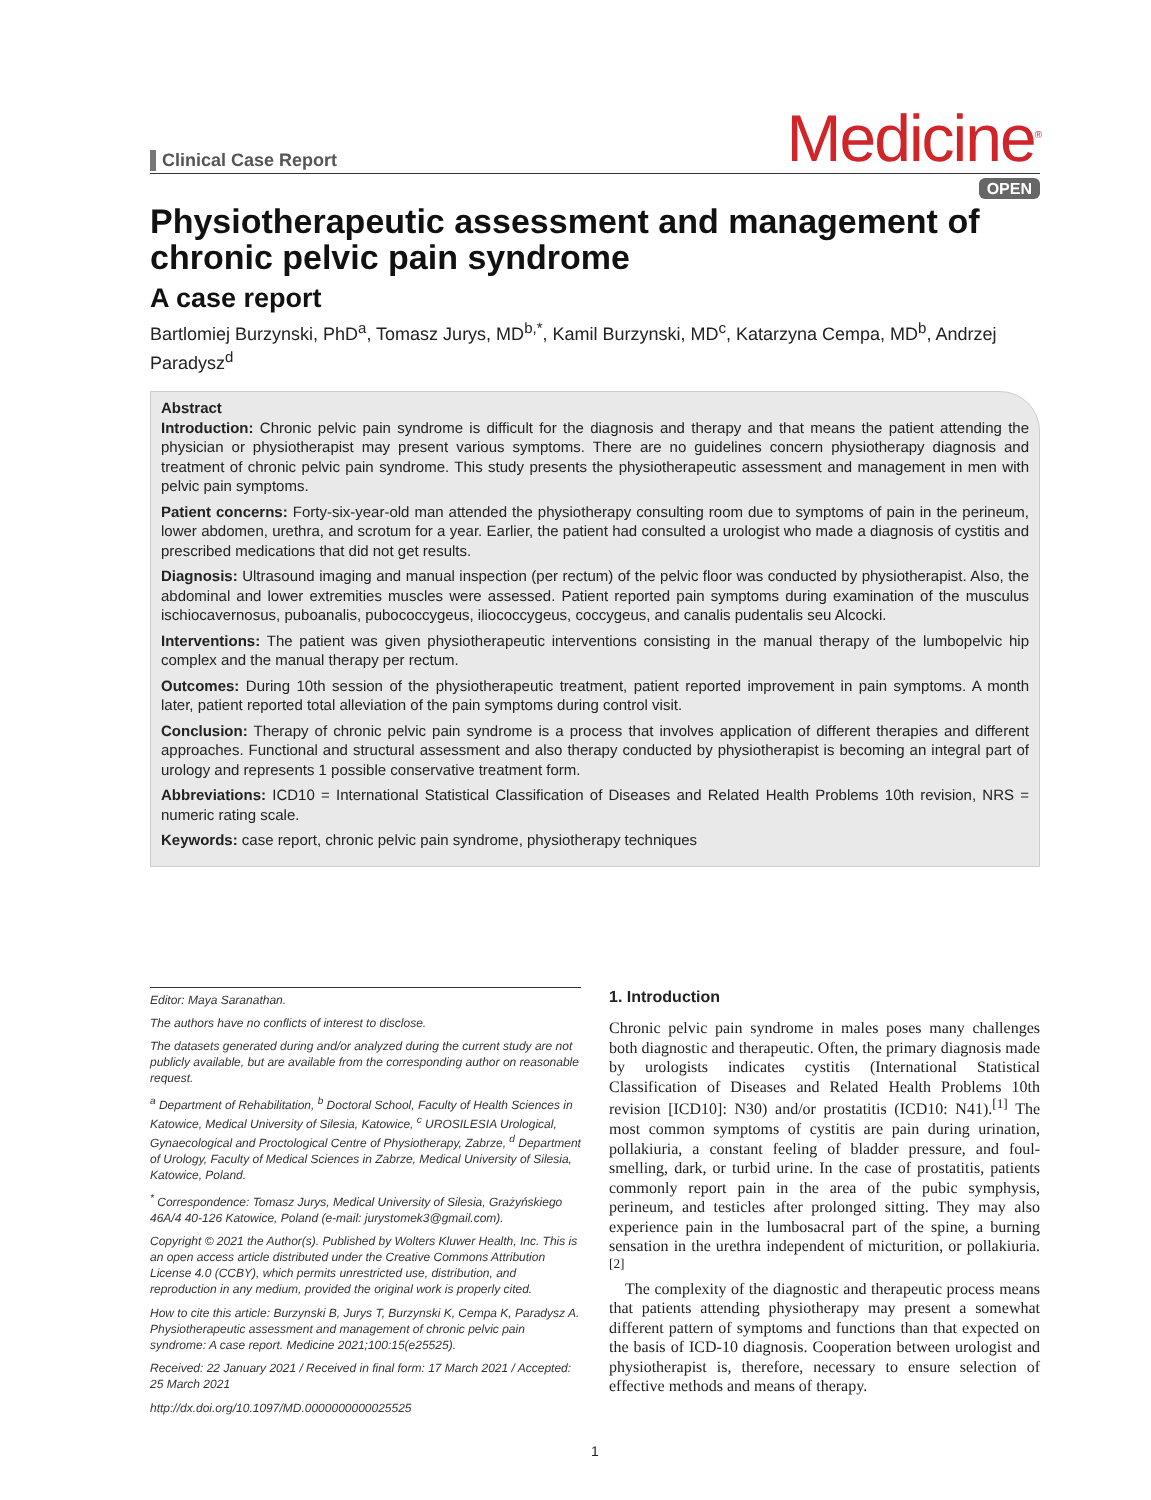Clinical Case Report
Medicine<sup>®</sup>
OPEN
Physiotherapeutic assessment and management of chronic pelvic pain syndrome
A case report
Bartlomiej Burzynski, PhD<sup>a</sup>, Tomasz Jurys, MD<sup>b,*</sup>, Kamil Burzynski, MD<sup>c</sup>, Katarzyna Cempa, MD<sup>b</sup>, Andrzej Paradysz<sup>d</sup>
Abstract
Introduction: Chronic pelvic pain syndrome is difficult for the diagnosis and therapy and that means the patient attending the physician or physiotherapist may present various symptoms. There are no guidelines concern physiotherapy diagnosis and treatment of chronic pelvic pain syndrome. This study presents the physiotherapeutic assessment and management in men with pelvic pain symptoms.
Patient concerns: Forty-six-year-old man attended the physiotherapy consulting room due to symptoms of pain in the perineum, lower abdomen, urethra, and scrotum for a year. Earlier, the patient had consulted a urologist who made a diagnosis of cystitis and prescribed medications that did not get results.
Diagnosis: Ultrasound imaging and manual inspection (per rectum) of the pelvic floor was conducted by physiotherapist. Also, the abdominal and lower extremities muscles were assessed. Patient reported pain symptoms during examination of the musculus ischiocavernosus, puboanalis, pubococcygeus, iliococcygeus, coccygeus, and canalis pudentalis seu Alcocki.
Interventions: The patient was given physiotherapeutic interventions consisting in the manual therapy of the lumbopelvic hip complex and the manual therapy per rectum.
Outcomes: During 10th session of the physiotherapeutic treatment, patient reported improvement in pain symptoms. A month later, patient reported total alleviation of the pain symptoms during control visit.
Conclusion: Therapy of chronic pelvic pain syndrome is a process that involves application of different therapies and different approaches. Functional and structural assessment and also therapy conducted by physiotherapist is becoming an integral part of urology and represents 1 possible conservative treatment form.
Abbreviations: ICD10 = International Statistical Classification of Diseases and Related Health Problems 10th revision, NRS = numeric rating scale.
Keywords: case report, chronic pelvic pain syndrome, physiotherapy techniques
Editor: Maya Saranathan.
The authors have no conflicts of interest to disclose.
The datasets generated during and/or analyzed during the current study are not publicly available, but are available from the corresponding author on reasonable request.
<sup>a</sup> Department of Rehabilitation, <sup>b</sup> Doctoral School, Faculty of Health Sciences in Katowice, Medical University of Silesia, Katowice, <sup>c</sup> UROSILESIA Urological, Gynaecological and Proctological Centre of Physiotherapy, Zabrze, <sup>d</sup> Department of Urology, Faculty of Medical Sciences in Zabrze, Medical University of Silesia, Katowice, Poland.
<sup>*</sup> Correspondence: Tomasz Jurys, Medical University of Silesia, Grażyńskiego 46A/4 40-126 Katowice, Poland (e-mail: jurystomek3@gmail.com).
Copyright © 2021 the Author(s). Published by Wolters Kluwer Health, Inc. This is an open access article distributed under the Creative Commons Attribution License 4.0 (CCBY), which permits unrestricted use, distribution, and reproduction in any medium, provided the original work is properly cited.
How to cite this article: Burzynski B, Jurys T, Burzynski K, Cempa K, Paradysz A. Physiotherapeutic assessment and management of chronic pelvic pain syndrome: A case report. Medicine 2021;100:15(e25525).
Received: 22 January 2021 / Received in final form: 17 March 2021 / Accepted: 25 March 2021
http://dx.doi.org/10.1097/MD.0000000000025525
1. Introduction
Chronic pelvic pain syndrome in males poses many challenges both diagnostic and therapeutic. Often, the primary diagnosis made by urologists indicates cystitis (International Statistical Classification of Diseases and Related Health Problems 10th revision [ICD10]: N30) and/or prostatitis (ICD10: N41).<sup>[1]</sup> The most common symptoms of cystitis are pain during urination, pollakiuria, a constant feeling of bladder pressure, and foul-smelling, dark, or turbid urine. In the case of prostatitis, patients commonly report pain in the area of the pubic symphysis, perineum, and testicles after prolonged sitting. They may also experience pain in the lumbosacral part of the spine, a burning sensation in the urethra independent of micturition, or pollakiuria.<sup>[2]</sup>
The complexity of the diagnostic and therapeutic process means that patients attending physiotherapy may present a somewhat different pattern of symptoms and functions than that expected on the basis of ICD-10 diagnosis. Cooperation between urologist and physiotherapist is, therefore, necessary to ensure selection of effective methods and means of therapy.
1